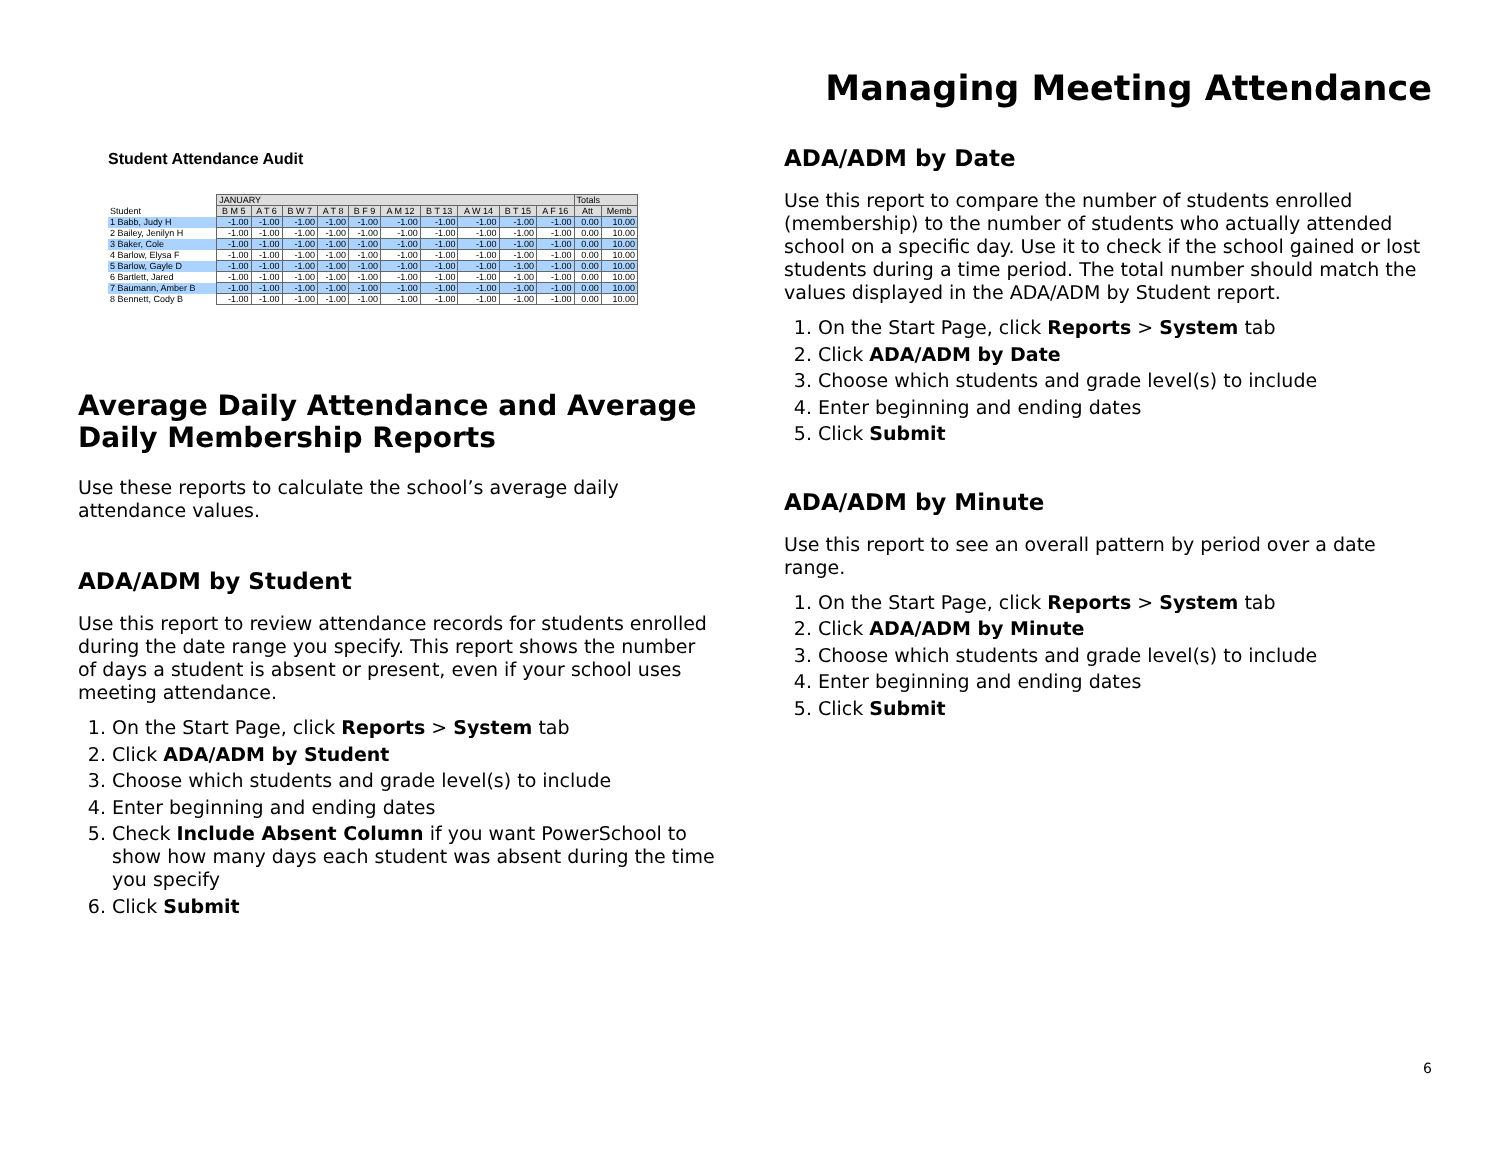Managing Meeting Attendance
Student Attendance Audit
| | JANUARY | | | | | | | | | | Totals | |
| --- | --- | --- | --- | --- | --- | --- | --- | --- | --- | --- | --- | --- |
| Student | B M 5 | A T 6 | B W 7 | A T 8 | B F 9 | A M 12 | B T 13 | A W 14 | B T 15 | A F 16 | Att | Memb |
| 1 Babb, Judy H | -1.00 | -1.00 | -1.00 | -1.00 | -1.00 | -1.00 | -1.00 | -1.00 | -1.00 | -1.00 | 0.00 | 10.00 |
| 2 Bailey, Jenilyn H | -1.00 | -1.00 | -1.00 | -1.00 | -1.00 | -1.00 | -1.00 | -1.00 | -1.00 | -1.00 | 0.00 | 10.00 |
| 3 Baker, Cole | -1.00 | -1.00 | -1.00 | -1.00 | -1.00 | -1.00 | -1.00 | -1.00 | -1.00 | -1.00 | 0.00 | 10.00 |
| 4 Barlow, Elysa F | -1.00 | -1.00 | -1.00 | -1.00 | -1.00 | -1.00 | -1.00 | -1.00 | -1.00 | -1.00 | 0.00 | 10.00 |
| 5 Barlow, Gayle D | -1.00 | -1.00 | -1.00 | -1.00 | -1.00 | -1.00 | -1.00 | -1.00 | -1.00 | -1.00 | 0.00 | 10.00 |
| 6 Bartlett, Jared | -1.00 | -1.00 | -1.00 | -1.00 | -1.00 | -1.00 | -1.00 | -1.00 | -1.00 | -1.00 | 0.00 | 10.00 |
| 7 Baumann, Amber B | -1.00 | -1.00 | -1.00 | -1.00 | -1.00 | -1.00 | -1.00 | -1.00 | -1.00 | -1.00 | 0.00 | 10.00 |
| 8 Bennett, Cody B | -1.00 | -1.00 | -1.00 | -1.00 | -1.00 | -1.00 | -1.00 | -1.00 | -1.00 | -1.00 | 0.00 | 10.00 |
Average Daily Attendance and Average Daily Membership Reports
Use these reports to calculate the school’s average daily attendance values.
ADA/ADM by Student
Use this report to review attendance records for students enrolled during the date range you specify. This report shows the number of days a student is absent or present, even if your school uses meeting attendance.
1. On the Start Page, click Reports > System tab
2. Click ADA/ADM by Student
3. Choose which students and grade level(s) to include
4. Enter beginning and ending dates
5. Check Include Absent Column if you want PowerSchool to show how many days each student was absent during the time you specify
6. Click Submit
ADA/ADM by Date
Use this report to compare the number of students enrolled (membership) to the number of students who actually attended school on a specific day. Use it to check if the school gained or lost students during a time period. The total number should match the values displayed in the ADA/ADM by Student report.
1. On the Start Page, click Reports > System tab
2. Click ADA/ADM by Date
3. Choose which students and grade level(s) to include
4. Enter beginning and ending dates
5. Click Submit
ADA/ADM by Minute
Use this report to see an overall pattern by period over a date range.
1. On the Start Page, click Reports > System tab
2. Click ADA/ADM by Minute
3. Choose which students and grade level(s) to include
4. Enter beginning and ending dates
5. Click Submit
6